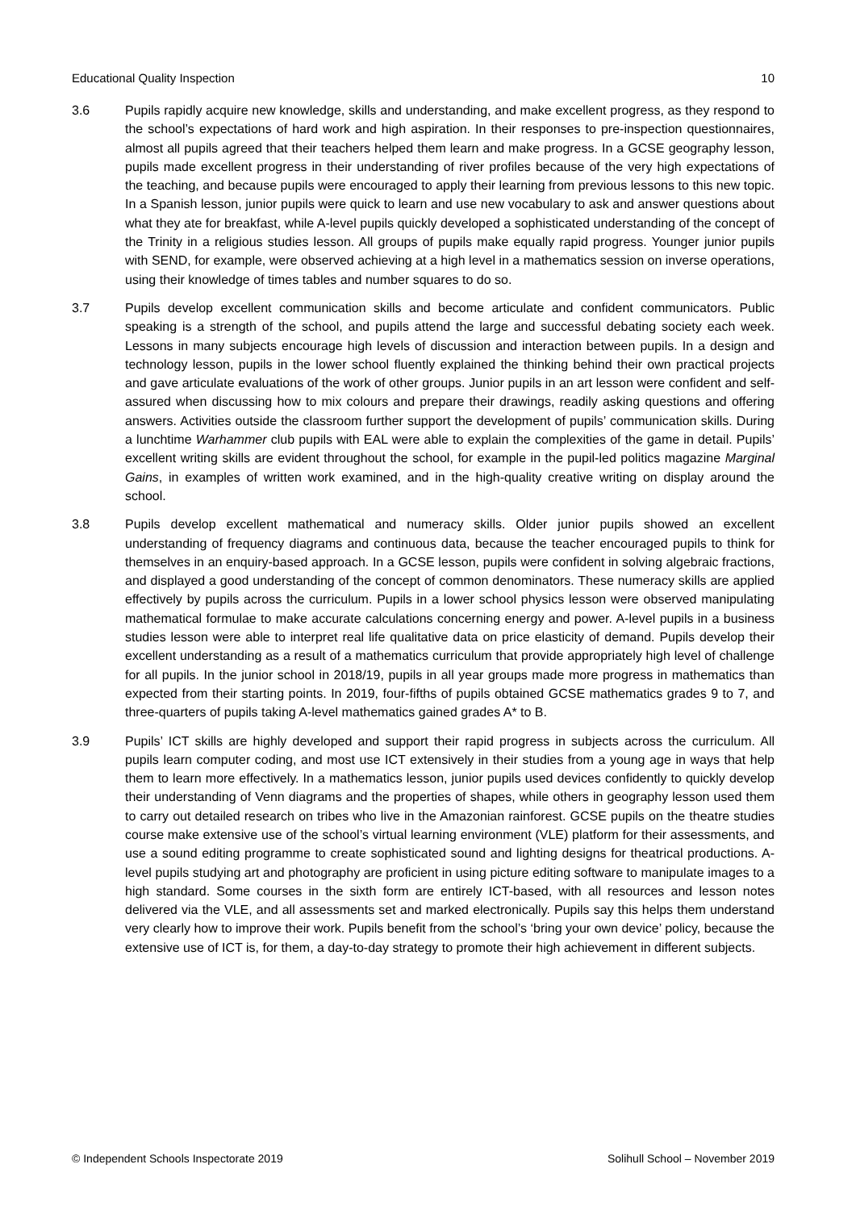Educational Quality Inspection 10
3.6 Pupils rapidly acquire new knowledge, skills and understanding, and make excellent progress, as they respond to the school’s expectations of hard work and high aspiration. In their responses to pre-inspection questionnaires, almost all pupils agreed that their teachers helped them learn and make progress. In a GCSE geography lesson, pupils made excellent progress in their understanding of river profiles because of the very high expectations of the teaching, and because pupils were encouraged to apply their learning from previous lessons to this new topic. In a Spanish lesson, junior pupils were quick to learn and use new vocabulary to ask and answer questions about what they ate for breakfast, while A-level pupils quickly developed a sophisticated understanding of the concept of the Trinity in a religious studies lesson. All groups of pupils make equally rapid progress. Younger junior pupils with SEND, for example, were observed achieving at a high level in a mathematics session on inverse operations, using their knowledge of times tables and number squares to do so.
3.7 Pupils develop excellent communication skills and become articulate and confident communicators. Public speaking is a strength of the school, and pupils attend the large and successful debating society each week. Lessons in many subjects encourage high levels of discussion and interaction between pupils. In a design and technology lesson, pupils in the lower school fluently explained the thinking behind their own practical projects and gave articulate evaluations of the work of other groups. Junior pupils in an art lesson were confident and self-assured when discussing how to mix colours and prepare their drawings, readily asking questions and offering answers. Activities outside the classroom further support the development of pupils’ communication skills. During a lunchtime Warhammer club pupils with EAL were able to explain the complexities of the game in detail. Pupils’ excellent writing skills are evident throughout the school, for example in the pupil-led politics magazine Marginal Gains, in examples of written work examined, and in the high-quality creative writing on display around the school.
3.8 Pupils develop excellent mathematical and numeracy skills. Older junior pupils showed an excellent understanding of frequency diagrams and continuous data, because the teacher encouraged pupils to think for themselves in an enquiry-based approach. In a GCSE lesson, pupils were confident in solving algebraic fractions, and displayed a good understanding of the concept of common denominators. These numeracy skills are applied effectively by pupils across the curriculum. Pupils in a lower school physics lesson were observed manipulating mathematical formulae to make accurate calculations concerning energy and power. A-level pupils in a business studies lesson were able to interpret real life qualitative data on price elasticity of demand. Pupils develop their excellent understanding as a result of a mathematics curriculum that provide appropriately high level of challenge for all pupils. In the junior school in 2018/19, pupils in all year groups made more progress in mathematics than expected from their starting points. In 2019, four-fifths of pupils obtained GCSE mathematics grades 9 to 7, and three-quarters of pupils taking A-level mathematics gained grades A* to B.
3.9 Pupils’ ICT skills are highly developed and support their rapid progress in subjects across the curriculum. All pupils learn computer coding, and most use ICT extensively in their studies from a young age in ways that help them to learn more effectively. In a mathematics lesson, junior pupils used devices confidently to quickly develop their understanding of Venn diagrams and the properties of shapes, while others in geography lesson used them to carry out detailed research on tribes who live in the Amazonian rainforest. GCSE pupils on the theatre studies course make extensive use of the school’s virtual learning environment (VLE) platform for their assessments, and use a sound editing programme to create sophisticated sound and lighting designs for theatrical productions. A-level pupils studying art and photography are proficient in using picture editing software to manipulate images to a high standard. Some courses in the sixth form are entirely ICT-based, with all resources and lesson notes delivered via the VLE, and all assessments set and marked electronically. Pupils say this helps them understand very clearly how to improve their work. Pupils benefit from the school’s ‘bring your own device’ policy, because the extensive use of ICT is, for them, a day-to-day strategy to promote their high achievement in different subjects.
© Independent Schools Inspectorate 2019 Solihull School – November 2019